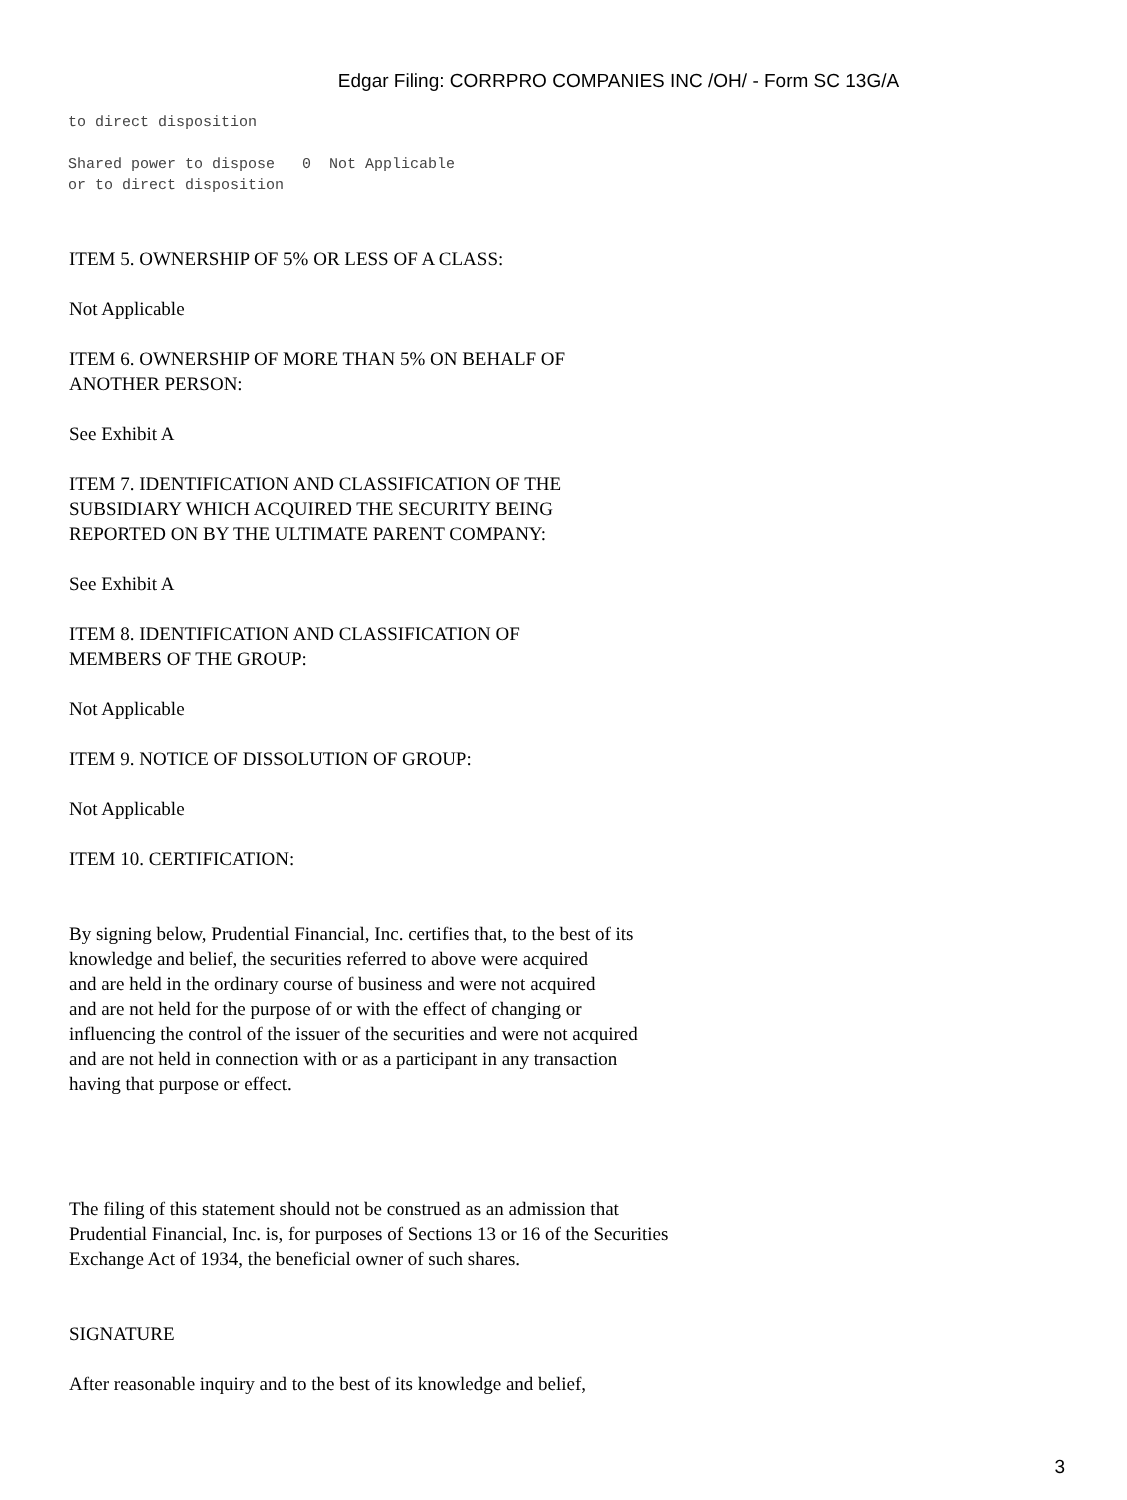Edgar Filing: CORRPRO COMPANIES INC /OH/ - Form SC 13G/A
to direct disposition

Shared power to dispose   0  Not Applicable
or to direct disposition
ITEM 5. OWNERSHIP OF 5% OR LESS OF A CLASS:
Not Applicable
ITEM 6. OWNERSHIP OF MORE THAN 5% ON BEHALF OF
ANOTHER PERSON:
See Exhibit A
ITEM 7. IDENTIFICATION AND CLASSIFICATION OF THE
SUBSIDIARY WHICH ACQUIRED THE SECURITY BEING
REPORTED ON BY THE ULTIMATE PARENT COMPANY:
See Exhibit A
ITEM 8. IDENTIFICATION AND CLASSIFICATION OF
MEMBERS OF THE GROUP:
Not Applicable
ITEM 9. NOTICE OF DISSOLUTION OF GROUP:
Not Applicable
ITEM 10. CERTIFICATION:
By signing below, Prudential Financial, Inc. certifies that, to the best of its
knowledge and belief, the securities referred to above were acquired
and are held in the ordinary course of business and were not acquired
and are not held for the purpose of or with the effect of changing or
influencing the control of the issuer of the securities and were not acquired
and are not held in connection with or as a participant in any transaction
having that purpose or effect.
The filing of this statement should not be construed as an admission that
Prudential Financial, Inc. is, for purposes of Sections 13 or 16 of the Securities
Exchange Act of 1934, the beneficial owner of such shares.
SIGNATURE
After reasonable inquiry and to the best of its knowledge and belief,
3